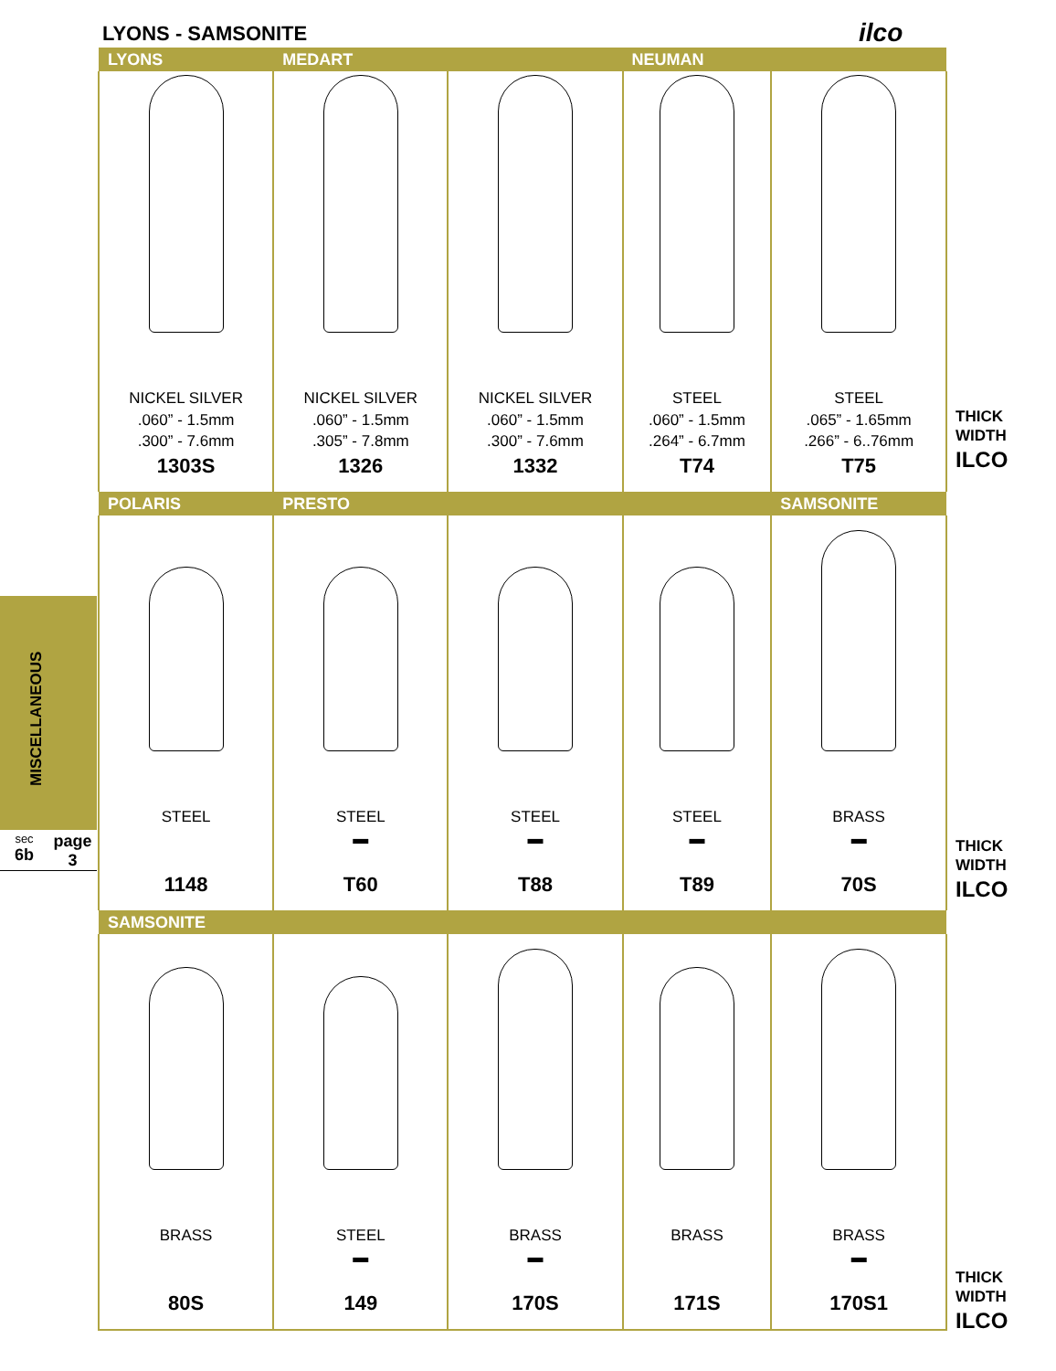LYONS - SAMSONITE ilco
MISCELLANEOUS
sec
6b
page
3
| LYONS | MEDART | | NEUMAN | |
| --- | --- | --- | --- | --- |
| NICKEL SILVER .060” - 1.5mm .300” - 7.6mm 1303S | NICKEL SILVER .060” - 1.5mm .305” - 7.8mm 1326 | NICKEL SILVER .060” - 1.5mm .300” - 7.6mm 1332 | STEEL .060” - 1.5mm .264” - 6.7mm T74 | STEEL .065” - 1.65mm .266” - 6..76mm T75 |
| POLARIS | PRESTO | | | SAMSONITE |
| STEEL 1148 | STEEL ▬ T60 | STEEL ▬ T88 | STEEL ▬ T89 | BRASS ▬ 70S |
| SAMSONITE | | | | |
| BRASS 80S | STEEL ▬ 149 | BRASS ▬ 170S | BRASS 171S | BRASS ▬ 170S1 |
THICK
WIDTH
ILCO
THICK
WIDTH
ILCO
THICK
WIDTH
ILCO